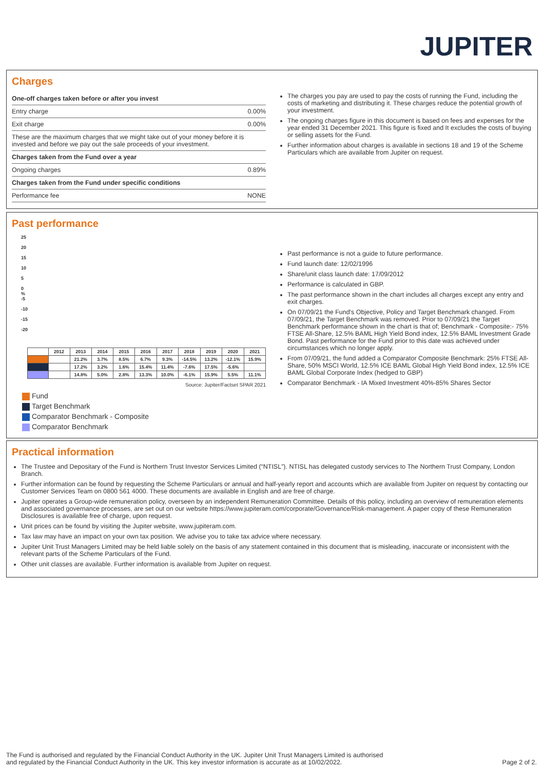JUPITER
Charges
| One-off charges taken before or after you invest | |
| Entry charge | 0.00% |
| Exit charge | 0.00% |
| These are the maximum charges that we might take out of your money before it is invested and before we pay out the sale proceeds of your investment. | |
| Charges taken from the Fund over a year | |
| Ongoing charges | 0.89% |
| Charges taken from the Fund under specific conditions | |
| Performance fee | NONE |
The charges you pay are used to pay the costs of running the Fund, including the costs of marketing and distributing it. These charges reduce the potential growth of your investment.
The ongoing charges figure in this document is based on fees and expenses for the year ended 31 December 2021. This figure is fixed and It excludes the costs of buying or selling assets for the Fund.
Further information about charges is available in sections 18 and 19 of the Scheme Particulars which are available from Jupiter on request.
Past performance
25
20
15
10
5
0
%
-5
-10
-15
-20
| | 2012 | 2013 | 2014 | 2015 | 2016 | 2017 | 2018 | 2019 | 2020 | 2021 |
| --- | --- | --- | --- | --- | --- | --- | --- | --- | --- | --- |
| | | 21.2% | 3.7% | 8.5% | 6.7% | 9.3% | -14.5% | 13.2% | -12.1% | 15.9% |
| | | 17.2% | 3.2% | 1.6% | 15.4% | 11.4% | -7.6% | 17.5% | -5.6% | |
| | | 14.8% | 5.0% | 2.8% | 13.3% | 10.0% | -6.1% | 15.9% | 5.5% | 11.1% |
Source: Jupiter/Factset SPAR 2021
Fund
Target Benchmark
Comparator Benchmark - Composite
Comparator Benchmark
Past performance is not a guide to future performance.
Fund launch date: 12/02/1996
Share/unit class launch date: 17/09/2012
Performance is calculated in GBP.
The past performance shown in the chart includes all charges except any entry and exit charges.
On 07/09/21 the Fund's Objective, Policy and Target Benchmark changed. From 07/09/21, the Target Benchmark was removed. Prior to 07/09/21 the Target Benchmark performance shown in the chart is that of; Benchmark - Composite:- 75% FTSE All-Share, 12.5% BAML High Yield Bond index, 12.5% BAML Investment Grade Bond. Past performance for the Fund prior to this date was achieved under circumstances which no longer apply.
From 07/09/21, the fund added a Comparator Composite Benchmark: 25% FTSE All-Share, 50% MSCI World, 12.5% ICE BAML Global High Yield Bond index, 12.5% ICE BAML Global Corporate Index (hedged to GBP)
Comparator Benchmark - IA Mixed Investment 40%-85% Shares Sector
Practical information
The Trustee and Depositary of the Fund is Northern Trust Investor Services Limited (“NTISL”). NTISL has delegated custody services to The Northern Trust Company, London Branch.
Further information can be found by requesting the Scheme Particulars or annual and half-yearly report and accounts which are available from Jupiter on request by contacting our Customer Services Team on 0800 561 4000. These documents are available in English and are free of charge.
Jupiter operates a Group-wide remuneration policy, overseen by an independent Remuneration Committee. Details of this policy, including an overview of remuneration elements and associated governance processes, are set out on our website https://www.jupiteram.com/corporate/Governance/Risk-management. A paper copy of these Remuneration Disclosures is available free of charge, upon request.
Unit prices can be found by visiting the Jupiter website, www.jupiteram.com.
Tax law may have an impact on your own tax position. We advise you to take tax advice where necessary.
Jupiter Unit Trust Managers Limited may be held liable solely on the basis of any statement contained in this document that is misleading, inaccurate or inconsistent with the relevant parts of the Scheme Particulars of the Fund.
Other unit classes are available. Further information is available from Jupiter on request.
The Fund is authorised and regulated by the Financial Conduct Authority in the UK. Jupiter Unit Trust Managers Limited is authorised
and regulated by the Financial Conduct Authority in the UK. This key investor information is accurate as at 10/02/2022.
Page 2 of 2.